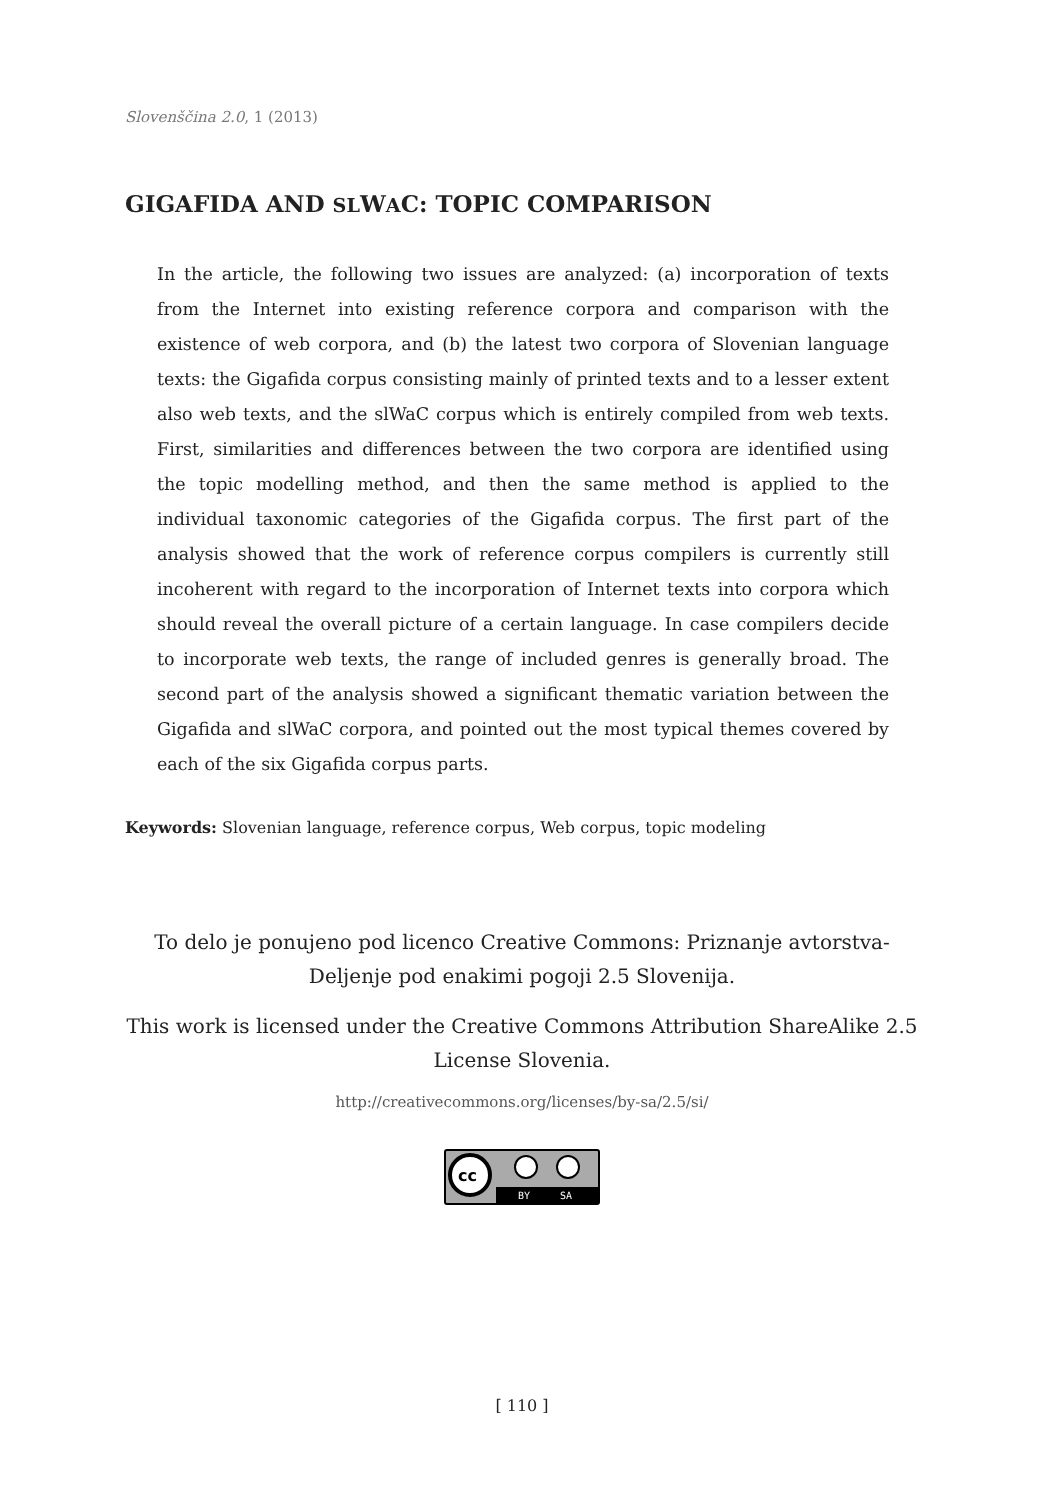Slovenščina 2.0, 1 (2013)
GIGAFIDA AND SLWAC: TOPIC COMPARISON
In the article, the following two issues are analyzed: (a) incorporation of texts from the Internet into existing reference corpora and comparison with the existence of web corpora, and (b) the latest two corpora of Slovenian language texts: the Gigafida corpus consisting mainly of printed texts and to a lesser extent also web texts, and the slWaC corpus which is entirely compiled from web texts. First, similarities and differences between the two corpora are identified using the topic modelling method, and then the same method is applied to the individual taxonomic categories of the Gigafida corpus. The first part of the analysis showed that the work of reference corpus compilers is currently still incoherent with regard to the incorporation of Internet texts into corpora which should reveal the overall picture of a certain language. In case compilers decide to incorporate web texts, the range of included genres is generally broad. The second part of the analysis showed a significant thematic variation between the Gigafida and slWaC corpora, and pointed out the most typical themes covered by each of the six Gigafida corpus parts.
Keywords: Slovenian language, reference corpus, Web corpus, topic modeling
To delo je ponujeno pod licenco Creative Commons: Priznanje avtorstva-Deljenje pod enakimi pogoji 2.5 Slovenija.
This work is licensed under the Creative Commons Attribution ShareAlike 2.5 License Slovenia.
http://creativecommons.org/licenses/by-sa/2.5/si/
cc
BY
SA
[ 110 ]